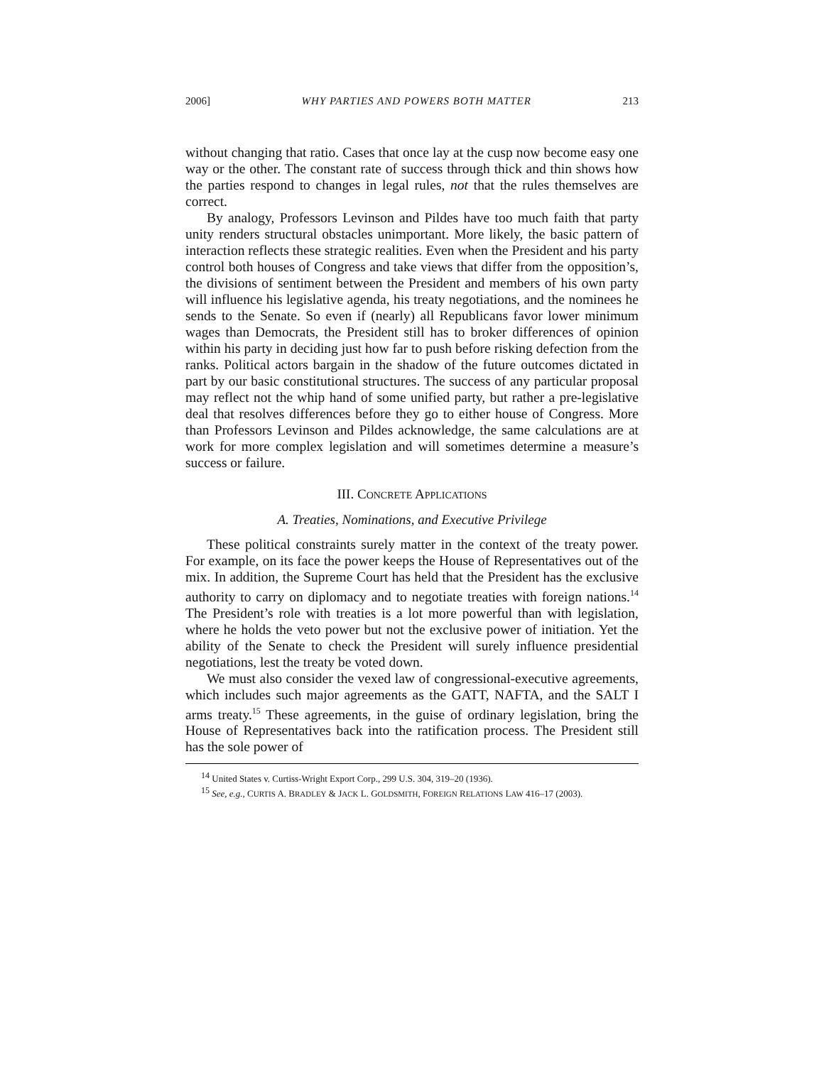2006] WHY PARTIES AND POWERS BOTH MATTER 213
without changing that ratio. Cases that once lay at the cusp now become easy one way or the other. The constant rate of success through thick and thin shows how the parties respond to changes in legal rules, not that the rules themselves are correct.
By analogy, Professors Levinson and Pildes have too much faith that party unity renders structural obstacles unimportant. More likely, the basic pattern of interaction reflects these strategic realities. Even when the President and his party control both houses of Congress and take views that differ from the opposition’s, the divisions of sentiment between the President and members of his own party will influence his legislative agenda, his treaty negotiations, and the nominees he sends to the Senate. So even if (nearly) all Republicans favor lower minimum wages than Democrats, the President still has to broker differences of opinion within his party in deciding just how far to push before risking defection from the ranks. Political actors bargain in the shadow of the future outcomes dictated in part by our basic constitutional structures. The success of any particular proposal may reflect not the whip hand of some unified party, but rather a pre-legislative deal that resolves differences before they go to either house of Congress. More than Professors Levinson and Pildes acknowledge, the same calculations are at work for more complex legislation and will sometimes determine a measure’s success or failure.
III. CONCRETE APPLICATIONS
A. Treaties, Nominations, and Executive Privilege
These political constraints surely matter in the context of the treaty power. For example, on its face the power keeps the House of Representatives out of the mix. In addition, the Supreme Court has held that the President has the exclusive authority to carry on diplomacy and to negotiate treaties with foreign nations.<sup>14</sup> The President’s role with treaties is a lot more powerful than with legislation, where he holds the veto power but not the exclusive power of initiation. Yet the ability of the Senate to check the President will surely influence presidential negotiations, lest the treaty be voted down.
We must also consider the vexed law of congressional-executive agreements, which includes such major agreements as the GATT, NAFTA, and the SALT I arms treaty.<sup>15</sup> These agreements, in the guise of ordinary legislation, bring the House of Representatives back into the ratification process. The President still has the sole power of
<sup>14</sup> United States v. Curtiss-Wright Export Corp., 299 U.S. 304, 319–20 (1936).
<sup>15</sup> See, e.g., CURTIS A. BRADLEY & JACK L. GOLDSMITH, FOREIGN RELATIONS LAW 416–17 (2003).